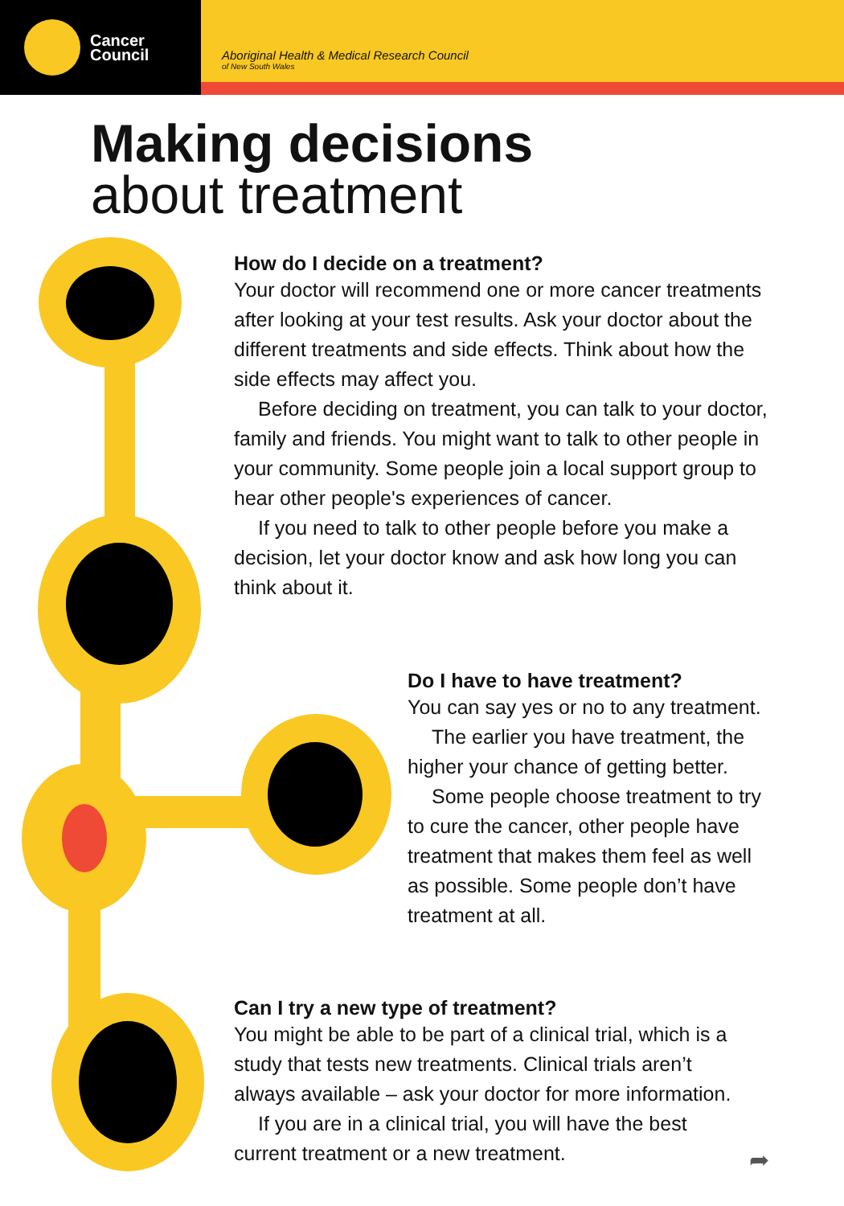Cancer
Council
Aboriginal Health & Medical Research Council
of New South Wales
Making decisions
about treatment
How do I decide on a treatment?
Your doctor will recommend one or more cancer treatments after looking at your test results. Ask your doctor about the different treatments and side effects. Think about how the side effects may affect you.
Before deciding on treatment, you can talk to your doctor, family and friends. You might want to talk to other people in your community. Some people join a local support group to hear other people's experiences of cancer.
If you need to talk to other people before you make a decision, let your doctor know and ask how long you can think about it.
Do I have to have treatment?
You can say yes or no to any treatment.
The earlier you have treatment, the higher your chance of getting better.
Some people choose treatment to try to cure the cancer, other people have treatment that makes them feel as well as possible. Some people don’t have treatment at all.
Can I try a new type of treatment?
You might be able to be part of a clinical trial, which is a study that tests new treatments. Clinical trials aren’t always available – ask your doctor for more information.
If you are in a clinical trial, you will have the best current treatment or a new treatment.
➦